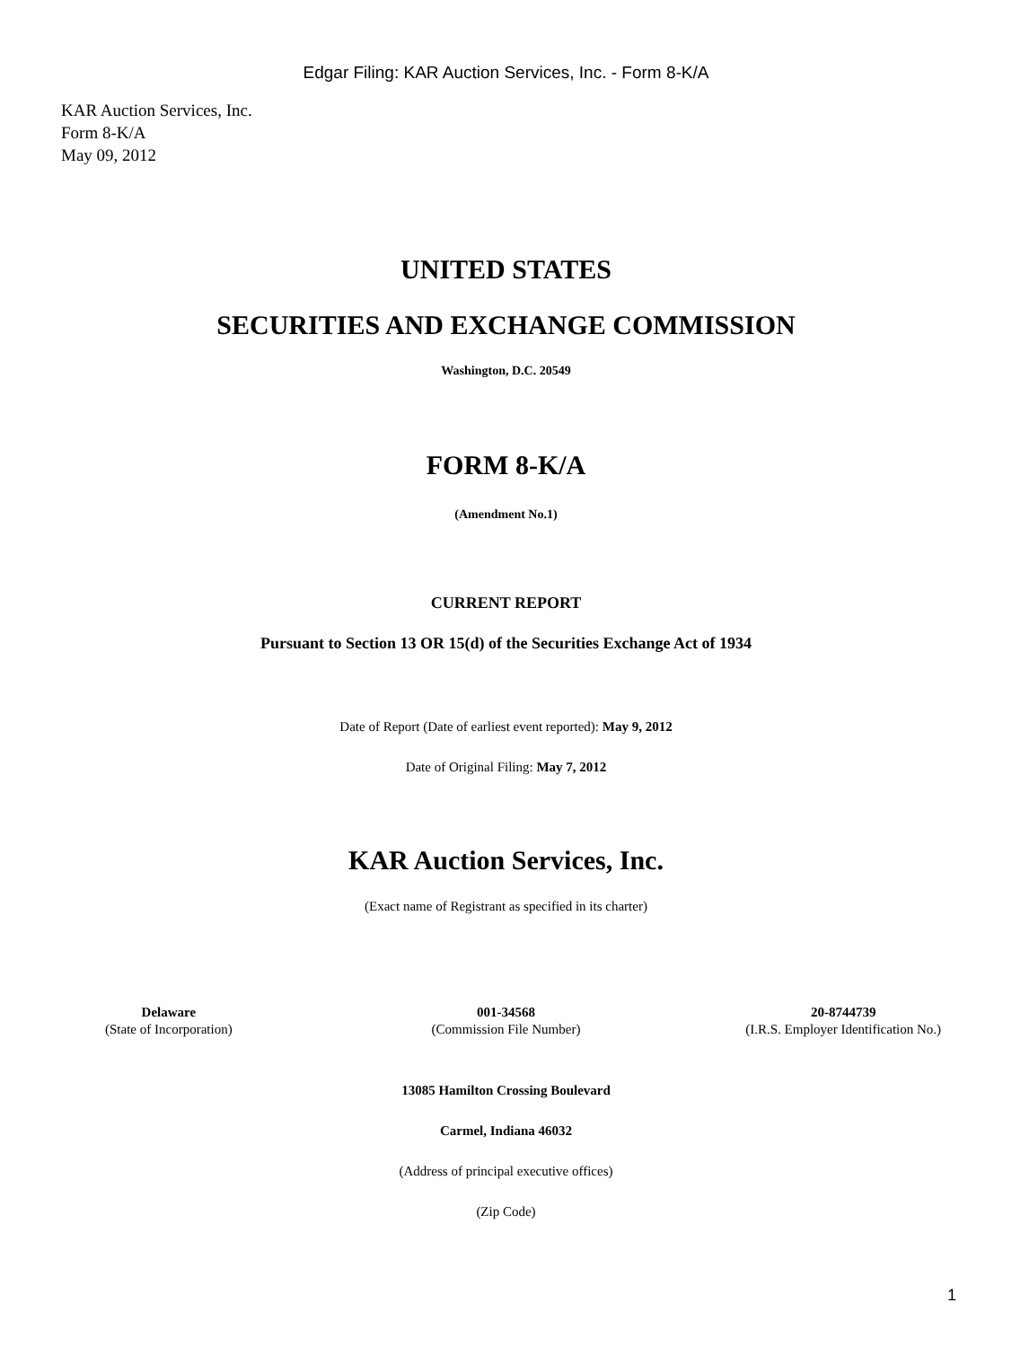Edgar Filing: KAR Auction Services, Inc. - Form 8-K/A
KAR Auction Services, Inc.
Form 8-K/A
May 09, 2012
UNITED STATES
SECURITIES AND EXCHANGE COMMISSION
Washington, D.C. 20549
FORM 8-K/A
(Amendment No.1)
CURRENT REPORT
Pursuant to Section 13 OR 15(d) of the Securities Exchange Act of 1934
Date of Report (Date of earliest event reported): May 9, 2012
Date of Original Filing: May 7, 2012
KAR Auction Services, Inc.
(Exact name of Registrant as specified in its charter)
| Delaware | 001-34568 | 20-8744739 |
| (State of Incorporation) | (Commission File Number) | (I.R.S. Employer Identification No.) |
13085 Hamilton Crossing Boulevard
Carmel, Indiana 46032
(Address of principal executive offices)
(Zip Code)
1